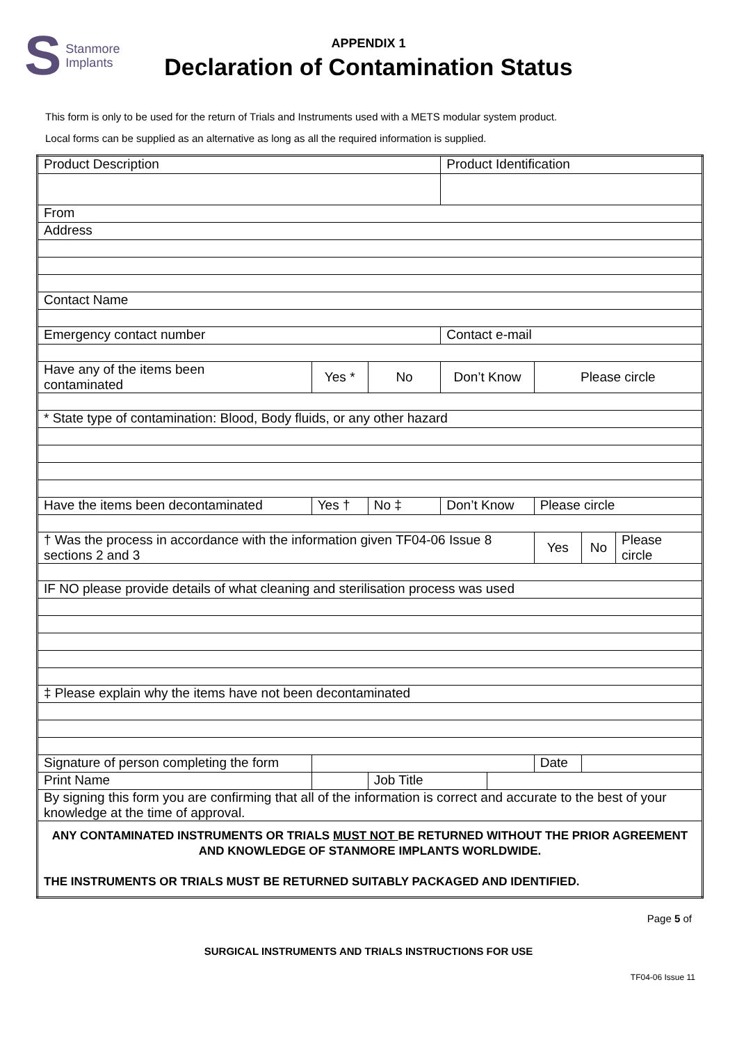S Stanmore
Implants
APPENDIX 1
Declaration of Contamination Status
This form is only to be used for the return of Trials and Instruments used with a METS modular system product.
Local forms can be supplied as an alternative as long as all the required information is supplied.
| Product Description | | | | | Product Identification | | | | |
| From | | | | | | | | | |
| Address | | | | | | | | | |
| Contact Name | | | | | | | | | |
| Emergency contact number | | | | | Contact e-mail | | | | |
| Have any of the items been contaminated | | Yes * | | No | Don’t Know | | Please circle | | |
| * State type of contamination: Blood, Body fluids, or any other hazard | | | | | | | | | |
| Have the items been decontaminated | | Yes † | No ‡ | | Don’t Know | | Please circle | | |
| † Was the process in accordance with the information given TF04-06 Issue 8 sections 2 and 3 | | | | | | | Yes | No | Please circle |
| IF NO please provide details of what cleaning and sterilisation process was used | | | | | | | | | |
| ‡ Please explain why the items have not been decontaminated | | | | | | | | | |
| Signature of person completing the form | | | | | | | Date | | |
| Print Name | | | | Job Title | | | | | |
| By signing this form you are confirming that all of the information is correct and accurate to the best of your knowledge at the time of approval. | | | | | | | | | |
| ANY CONTAMINATED INSTRUMENTS OR TRIALS MUST NOT BE RETURNED WITHOUT THE PRIOR AGREEMENT AND KNOWLEDGE OF STANMORE IMPLANTS WORLDWIDE. THE INSTRUMENTS OR TRIALS MUST BE RETURNED SUITABLY PACKAGED AND IDENTIFIED. | | | | | | | | | |
Page 5 of
SURGICAL INSTRUMENTS AND TRIALS INSTRUCTIONS FOR USE
TF04-06 Issue 11